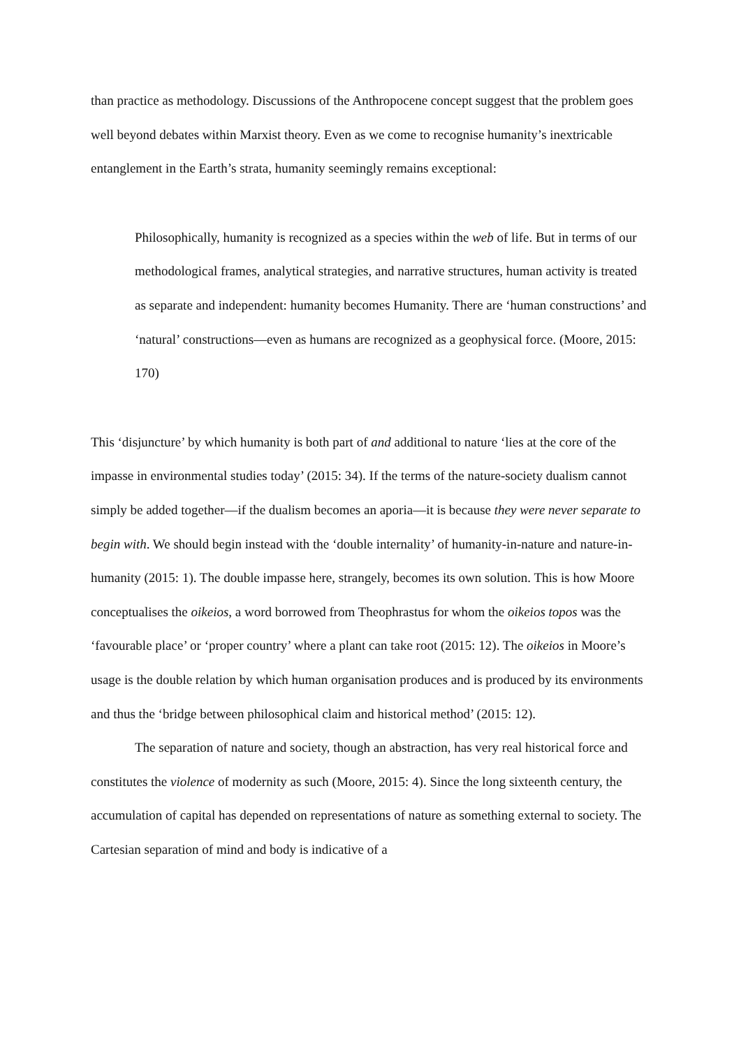than practice as methodology. Discussions of the Anthropocene concept suggest that the problem goes well beyond debates within Marxist theory. Even as we come to recognise humanity’s inextricable entanglement in the Earth’s strata, humanity seemingly remains exceptional:
Philosophically, humanity is recognized as a species within the web of life. But in terms of our methodological frames, analytical strategies, and narrative structures, human activity is treated as separate and independent: humanity becomes Humanity. There are ‘human constructions’ and ‘natural’ constructions—even as humans are recognized as a geophysical force. (Moore, 2015: 170)
This ‘disjuncture’ by which humanity is both part of and additional to nature ‘lies at the core of the impasse in environmental studies today’ (2015: 34). If the terms of the nature-society dualism cannot simply be added together—if the dualism becomes an aporia—it is because they were never separate to begin with. We should begin instead with the ‘double internality’ of humanity-in-nature and nature-in-humanity (2015: 1). The double impasse here, strangely, becomes its own solution. This is how Moore conceptualises the oikeios, a word borrowed from Theophrastus for whom the oikeios topos was the ‘favourable place’ or ‘proper country’ where a plant can take root (2015: 12). The oikeios in Moore’s usage is the double relation by which human organisation produces and is produced by its environments and thus the ‘bridge between philosophical claim and historical method’ (2015: 12).
The separation of nature and society, though an abstraction, has very real historical force and constitutes the violence of modernity as such (Moore, 2015: 4). Since the long sixteenth century, the accumulation of capital has depended on representations of nature as something external to society. The Cartesian separation of mind and body is indicative of a